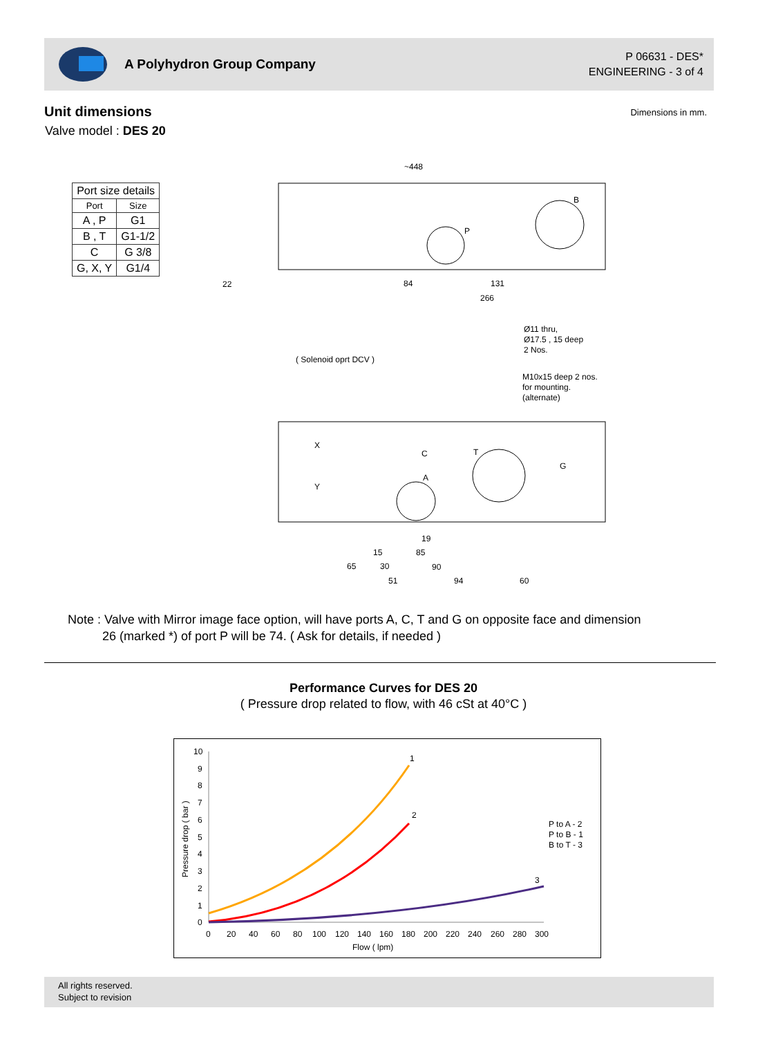A Polyhydron Group Company
P 06631 - DES*
ENGINEERING - 3 of 4
Unit dimensions
Valve model : DES 20
Dimensions in mm.
| Port size details | |
| --- | --- |
| Port | Size |
| A , P | G1 |
| B , T | G1-1/2 |
| C | G 3/8 |
| G, X, Y | G1/4 |
~448
22
84
131
266
P
B
Ø11 thru,
Ø17.5 , 15 deep
2 Nos.
M10x15 deep 2 nos.
for mounting.
(alternate)
( Solenoid oprt DCV )
X
Y
C
A
T
G
19
15
85
65
30
90
51
94
60
Note : Valve with Mirror image face option, will have ports A, C, T and G on opposite face and dimension
26 (marked *) of port P will be 74. ( Ask for details, if needed )
Performance Curves for DES 20
( Pressure drop related to flow, with 46 cSt at 40°C )
10
9
8
7
6
5
4
3
2
1
0
0
20
40
60
80
100
120
140
160
180
200
220
240
260
280
300
Flow ( lpm)
Pressure drop ( bar )
1
2
3
P to A - 2
P to B - 1
B to T - 3
All rights reserved.
Subject to revision